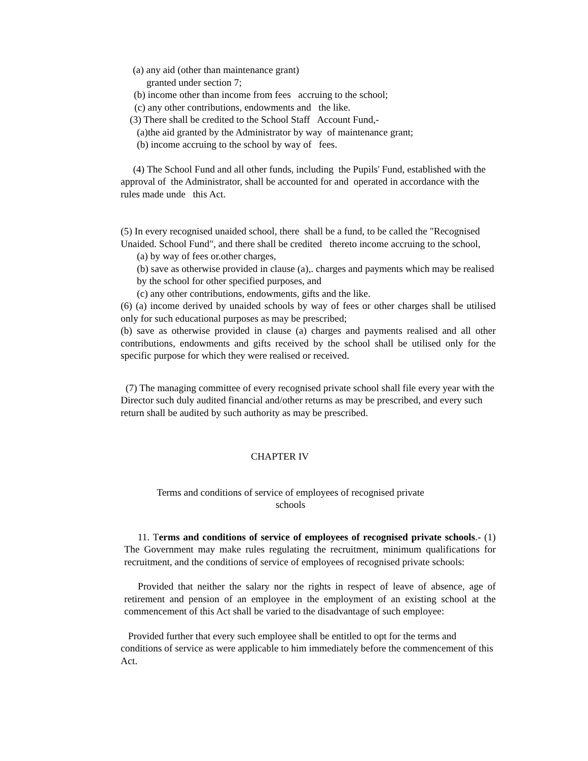(a) any aid (other than maintenance grant)
granted under section 7;
(b) income other than income from fees accruing to the school;
(c) any other contributions, endowments and the like.
(3) There shall be credited to the School Staff Account Fund,-
(a)the aid granted by the Administrator by way of maintenance grant;
(b) income accruing to the school by way of fees.
(4) The School Fund and all other funds, including the Pupils' Fund, established with the approval of the Administrator, shall be accounted for and operated in accordance with the rules made unde this Act.
(5) In every recognised unaided school, there shall be a fund, to be called the "Recognised Unaided. School Fund", and there shall be credited thereto income accruing to the school,
(a) by way of fees or.other charges,
(b) save as otherwise provided in clause (a),. charges and payments which may be realised by the school for other specified purposes, and
(c) any other contributions, endowments, gifts and the like.
(6) (a) income derived by unaided schools by way of fees or other charges shall be utilised only for such educational purposes as may be prescribed;
(b) save as otherwise provided in clause (a) charges and payments realised and all other contributions, endowments and gifts received by the school shall be utilised only for the specific purpose for which they were realised or received.
(7) The managing committee of every recognised private school shall file every year with the Director such duly audited financial and/other returns as may be prescribed, and every such return shall be audited by such authority as may be prescribed.
CHAPTER IV
Terms and conditions of service of employees of recognised private schools
11. Terms and conditions of service of employees of recognised private schools.- (1) The Government may make rules regulating the recruitment, minimum qualifications for recruitment, and the conditions of service of employees of recognised private schools:
Provided that neither the salary nor the rights in respect of leave of absence, age of retirement and pension of an employee in the employment of an existing school at the commencement of this Act shall be varied to the disadvantage of such employee:
Provided further that every such employee shall be entitled to opt for the terms and conditions of service as were applicable to him immediately before the commencement of this Act.